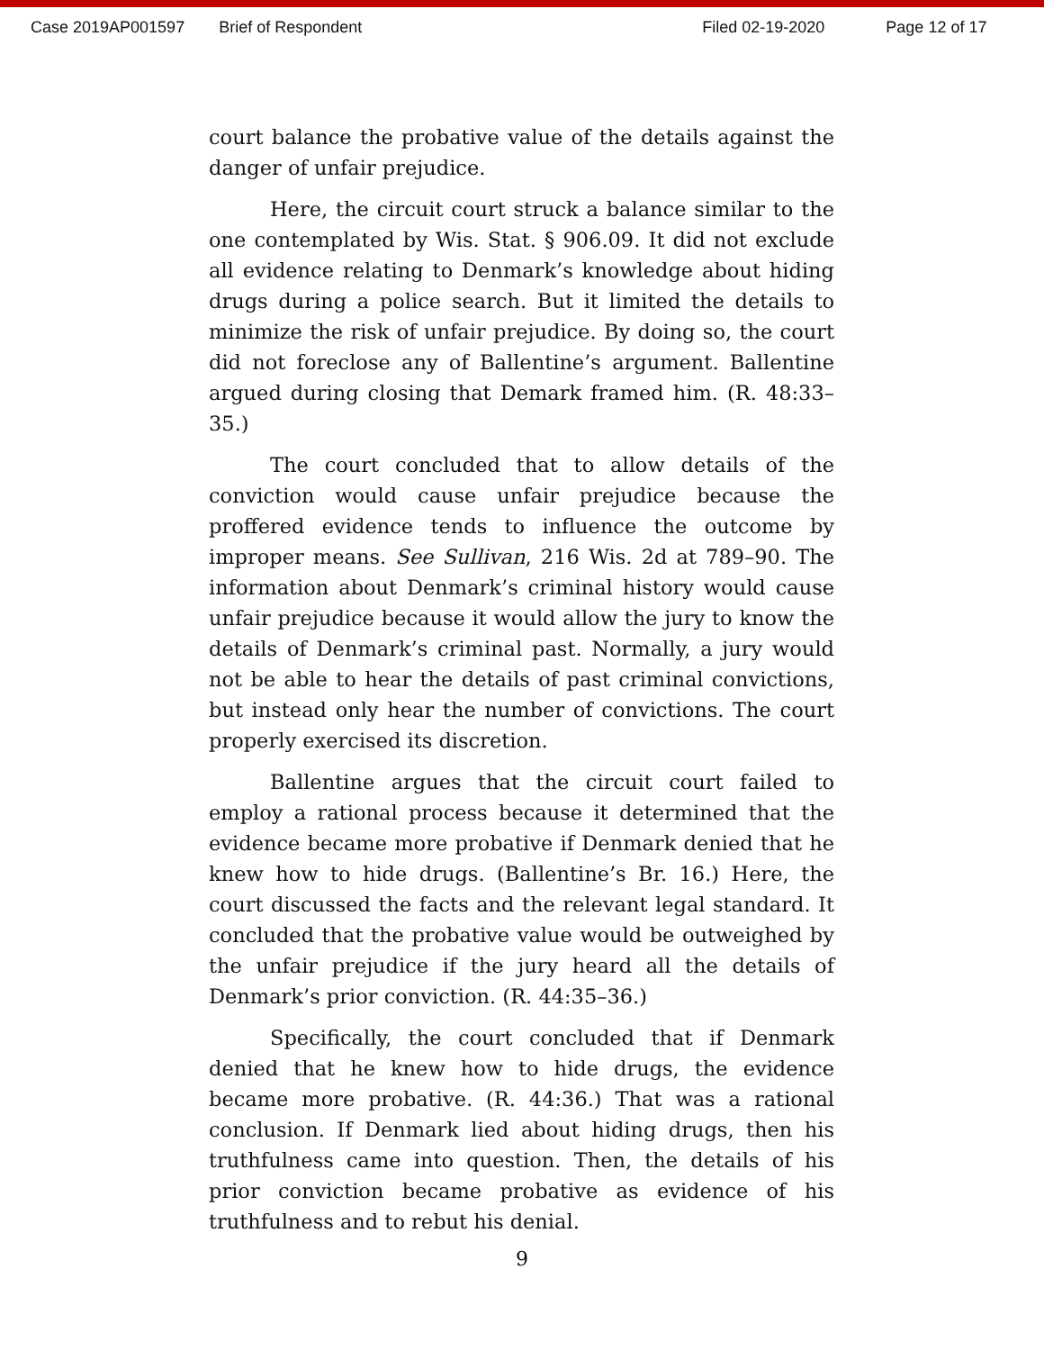Case 2019AP001597 Brief of Respondent Filed 02-19-2020 Page 12 of 17
court balance the probative value of the details against the danger of unfair prejudice.
Here, the circuit court struck a balance similar to the one contemplated by Wis. Stat. § 906.09. It did not exclude all evidence relating to Denmark’s knowledge about hiding drugs during a police search. But it limited the details to minimize the risk of unfair prejudice. By doing so, the court did not foreclose any of Ballentine’s argument. Ballentine argued during closing that Demark framed him. (R. 48:33–35.)
The court concluded that to allow details of the conviction would cause unfair prejudice because the proffered evidence tends to influence the outcome by improper means. See Sullivan, 216 Wis. 2d at 789–90. The information about Denmark’s criminal history would cause unfair prejudice because it would allow the jury to know the details of Denmark’s criminal past. Normally, a jury would not be able to hear the details of past criminal convictions, but instead only hear the number of convictions. The court properly exercised its discretion.
Ballentine argues that the circuit court failed to employ a rational process because it determined that the evidence became more probative if Denmark denied that he knew how to hide drugs. (Ballentine’s Br. 16.) Here, the court discussed the facts and the relevant legal standard. It concluded that the probative value would be outweighed by the unfair prejudice if the jury heard all the details of Denmark’s prior conviction. (R. 44:35–36.)
Specifically, the court concluded that if Denmark denied that he knew how to hide drugs, the evidence became more probative. (R. 44:36.) That was a rational conclusion. If Denmark lied about hiding drugs, then his truthfulness came into question. Then, the details of his prior conviction became probative as evidence of his truthfulness and to rebut his denial.
9